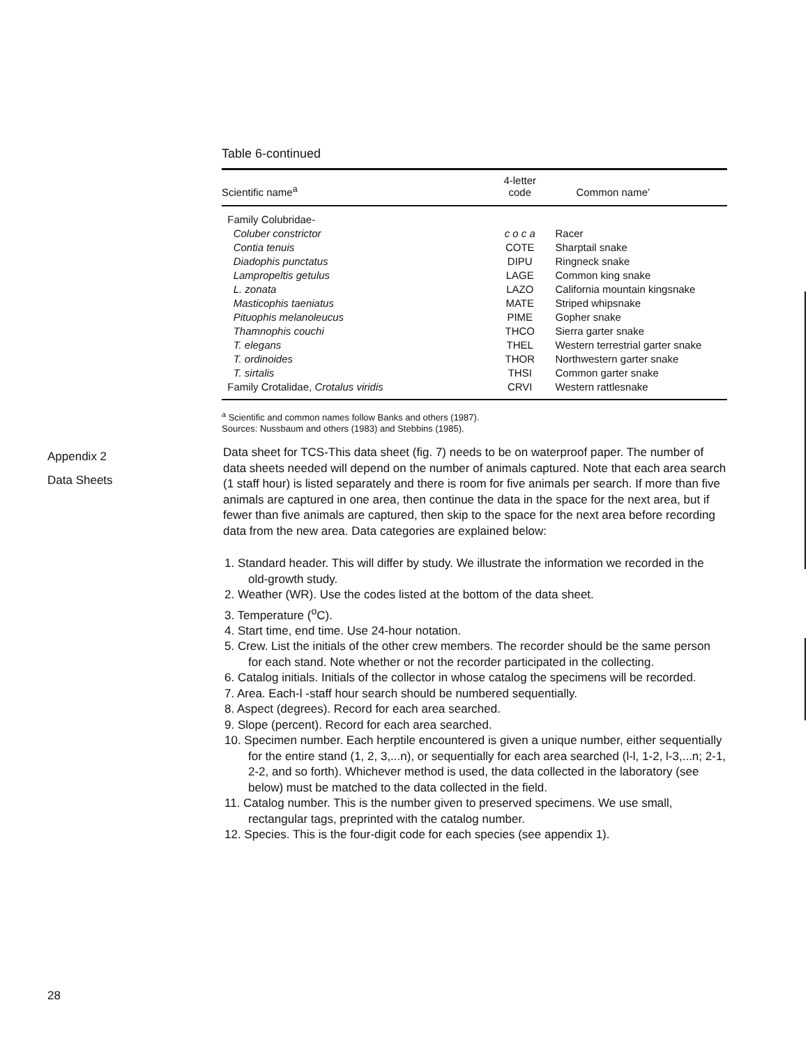Table 6-continued
| Scientific name<sup>a</sup> | 4-letter code | Common name’ |
| --- | --- | --- |
| Family Colubridae- | | |
| Coluber constrictor | c o c a | Racer |
| Contia tenuis | COTE | Sharptail snake |
| Diadophis punctatus | DIPU | Ringneck snake |
| Lampropeltis getulus | LAGE | Common king snake |
| L. zonata | LAZO | California mountain kingsnake |
| Masticophis taeniatus | MATE | Striped whipsnake |
| Pituophis melanoleucus | PIME | Gopher snake |
| Thamnophis couchi | THCO | Sierra garter snake |
| T. elegans | THEL | Western terrestrial garter snake |
| T. ordinoides | THOR | Northwestern garter snake |
| T. sirtalis | THSI | Common garter snake |
| Family Crotalidae, Crotalus viridis | CRVI | Western rattlesnake |
<sup>a</sup> Scientific and common names follow Banks and others (1987).
Sources: Nussbaum and others (1983) and Stebbins (1985).
Appendix 2
Data Sheets
Data sheet for TCS-This data sheet (fig. 7) needs to be on waterproof paper. The number of data sheets needed will depend on the number of animals captured. Note that each area search (1 staff hour) is listed separately and there is room for five animals per search. If more than five animals are captured in one area, then continue the data in the space for the next area, but if fewer than five animals are captured, then skip to the space for the next area before recording data from the new area. Data categories are explained below:
1. Standard header. This will differ by study. We illustrate the information we recorded in the old-growth study.
2. Weather (WR). Use the codes listed at the bottom of the data sheet.
3. Temperature (<sup>o</sup>C).
4. Start time, end time. Use 24-hour notation.
5. Crew. List the initials of the other crew members. The recorder should be the same person for each stand. Note whether or not the recorder participated in the collecting.
6. Catalog initials. Initials of the collector in whose catalog the specimens will be recorded.
7. Area. Each-l -staff hour search should be numbered sequentially.
8. Aspect (degrees). Record for each area searched.
9. Slope (percent). Record for each area searched.
10. Specimen number. Each herptile encountered is given a unique number, either sequentially for the entire stand (1, 2, 3,...n), or sequentially for each area searched (l-l, 1-2, l-3,...n; 2-1, 2-2, and so forth). Whichever method is used, the data collected in the laboratory (see below) must be matched to the data collected in the field.
11. Catalog number. This is the number given to preserved specimens. We use small, rectangular tags, preprinted with the catalog number.
12. Species. This is the four-digit code for each species (see appendix 1).
28